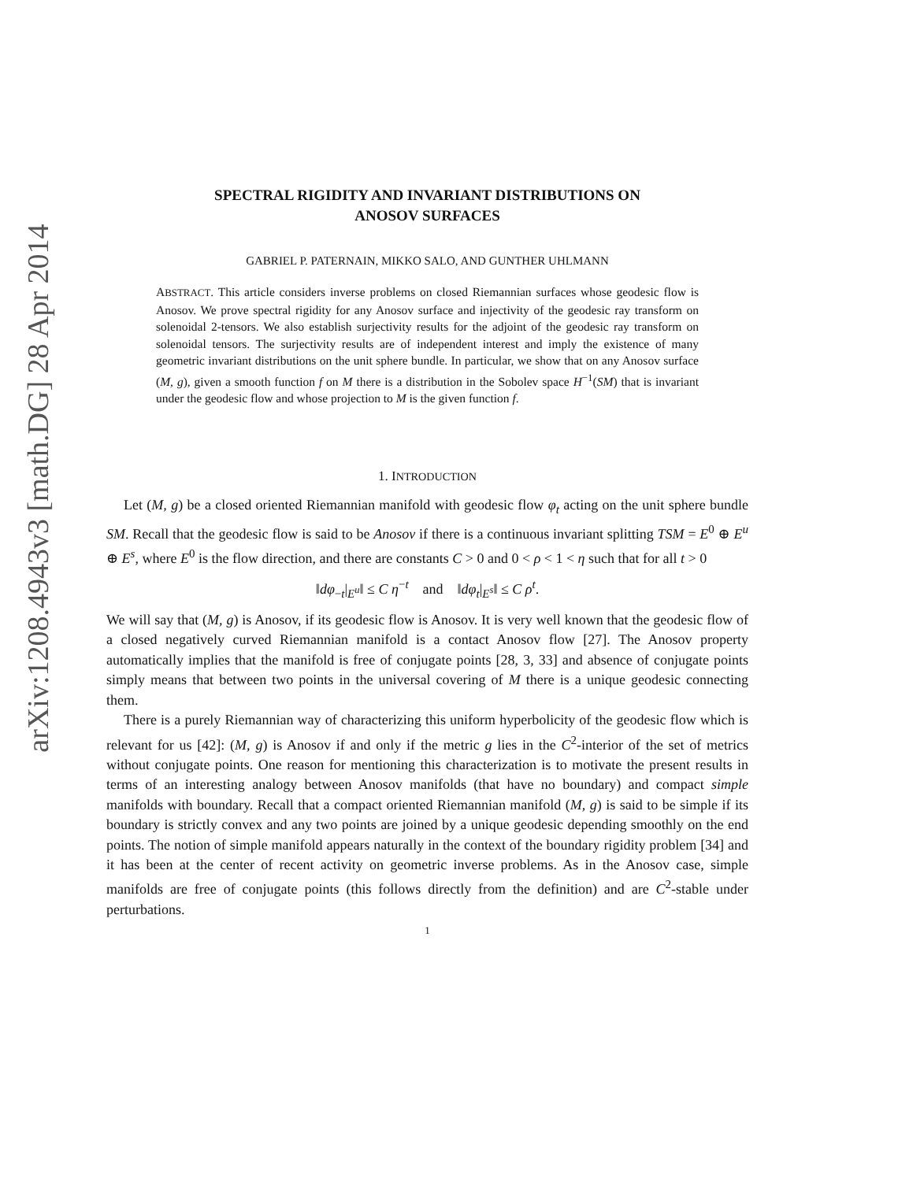arXiv:1208.4943v3 [math.DG] 28 Apr 2014
SPECTRAL RIGIDITY AND INVARIANT DISTRIBUTIONS ON
ANOSOV SURFACES
GABRIEL P. PATERNAIN, MIKKO SALO, AND GUNTHER UHLMANN
ABSTRACT. This article considers inverse problems on closed Riemannian surfaces whose geodesic flow is Anosov. We prove spectral rigidity for any Anosov surface and injectivity of the geodesic ray transform on solenoidal 2-tensors. We also establish surjectivity results for the adjoint of the geodesic ray transform on solenoidal tensors. The surjectivity results are of independent interest and imply the existence of many geometric invariant distributions on the unit sphere bundle. In particular, we show that on any Anosov surface (M, g), given a smooth function f on M there is a distribution in the Sobolev space H<sup>−1</sup>(SM) that is invariant under the geodesic flow and whose projection to M is the given function f.
1. INTRODUCTION
Let (M, g) be a closed oriented Riemannian manifold with geodesic flow φ<sub>t</sub> acting on the unit sphere bundle SM. Recall that the geodesic flow is said to be Anosov if there is a continuous invariant splitting TSM = E<sup>0</sup> ⊕ E<sup>u</sup> ⊕ E<sup>s</sup>, where E<sup>0</sup> is the flow direction, and there are constants C > 0 and 0 < ρ < 1 < η such that for all t > 0
‖dφ<sub>−t</sub>|<sub>E<sup>u</sup></sub>‖ ≤ C η<sup>−t</sup> and ‖dφ<sub>t</sub>|<sub>E<sup>s</sup></sub>‖ ≤ C ρ<sup>t</sup>.
We will say that (M, g) is Anosov, if its geodesic flow is Anosov. It is very well known that the geodesic flow of a closed negatively curved Riemannian manifold is a contact Anosov flow [27]. The Anosov property automatically implies that the manifold is free of conjugate points [28, 3, 33] and absence of conjugate points simply means that between two points in the universal covering of M there is a unique geodesic connecting them.
There is a purely Riemannian way of characterizing this uniform hyperbolicity of the geodesic flow which is relevant for us [42]: (M, g) is Anosov if and only if the metric g lies in the C<sup>2</sup>-interior of the set of metrics without conjugate points. One reason for mentioning this characterization is to motivate the present results in terms of an interesting analogy between Anosov manifolds (that have no boundary) and compact simple manifolds with boundary. Recall that a compact oriented Riemannian manifold (M, g) is said to be simple if its boundary is strictly convex and any two points are joined by a unique geodesic depending smoothly on the end points. The notion of simple manifold appears naturally in the context of the boundary rigidity problem [34] and it has been at the center of recent activity on geometric inverse problems. As in the Anosov case, simple manifolds are free of conjugate points (this follows directly from the definition) and are C<sup>2</sup>-stable under perturbations.
1